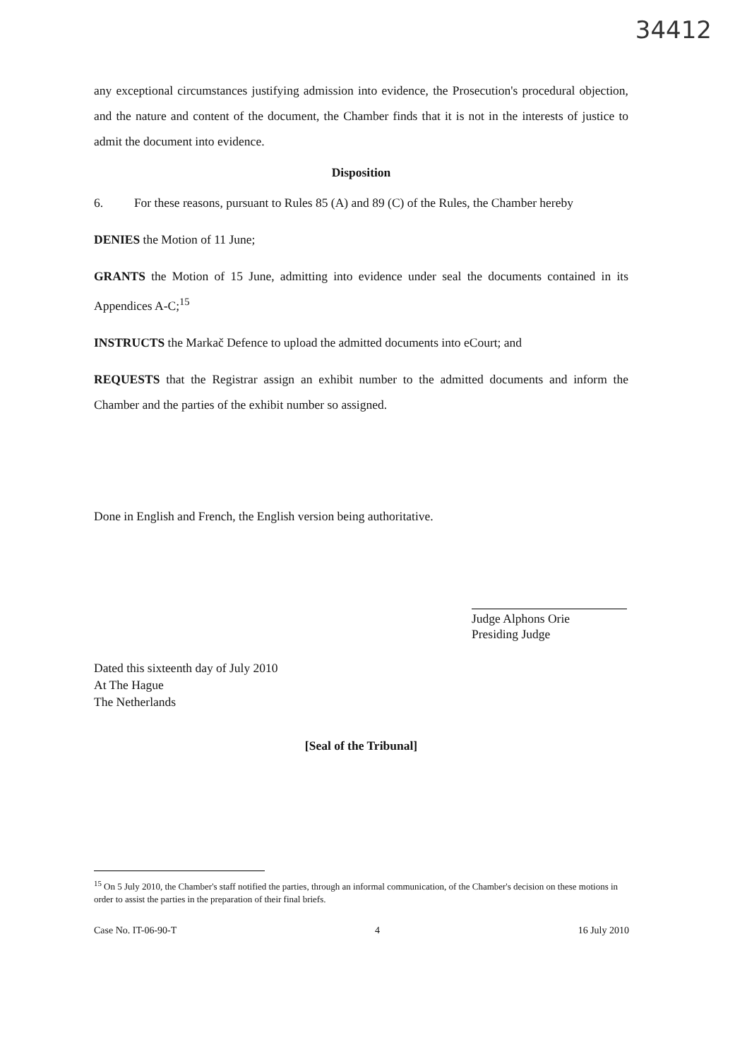34412
any exceptional circumstances justifying admission into evidence, the Prosecution's procedural objection, and the nature and content of the document, the Chamber finds that it is not in the interests of justice to admit the document into evidence.
Disposition
6. For these reasons, pursuant to Rules 85 (A) and 89 (C) of the Rules, the Chamber hereby
DENIES the Motion of 11 June;
GRANTS the Motion of 15 June, admitting into evidence under seal the documents contained in its Appendices A-C;<sup>15</sup>
INSTRUCTS the Markač Defence to upload the admitted documents into eCourt; and
REQUESTS that the Registrar assign an exhibit number to the admitted documents and inform the Chamber and the parties of the exhibit number so assigned.
Done in English and French, the English version being authoritative.
Judge Alphons Orie
Presiding Judge
Dated this sixteenth day of July 2010
At The Hague
The Netherlands
[Seal of the Tribunal]
<sup>15</sup> On 5 July 2010, the Chamber's staff notified the parties, through an informal communication, of the Chamber's decision on these motions in order to assist the parties in the preparation of their final briefs.
Case No. IT-06-90-T 4 16 July 2010